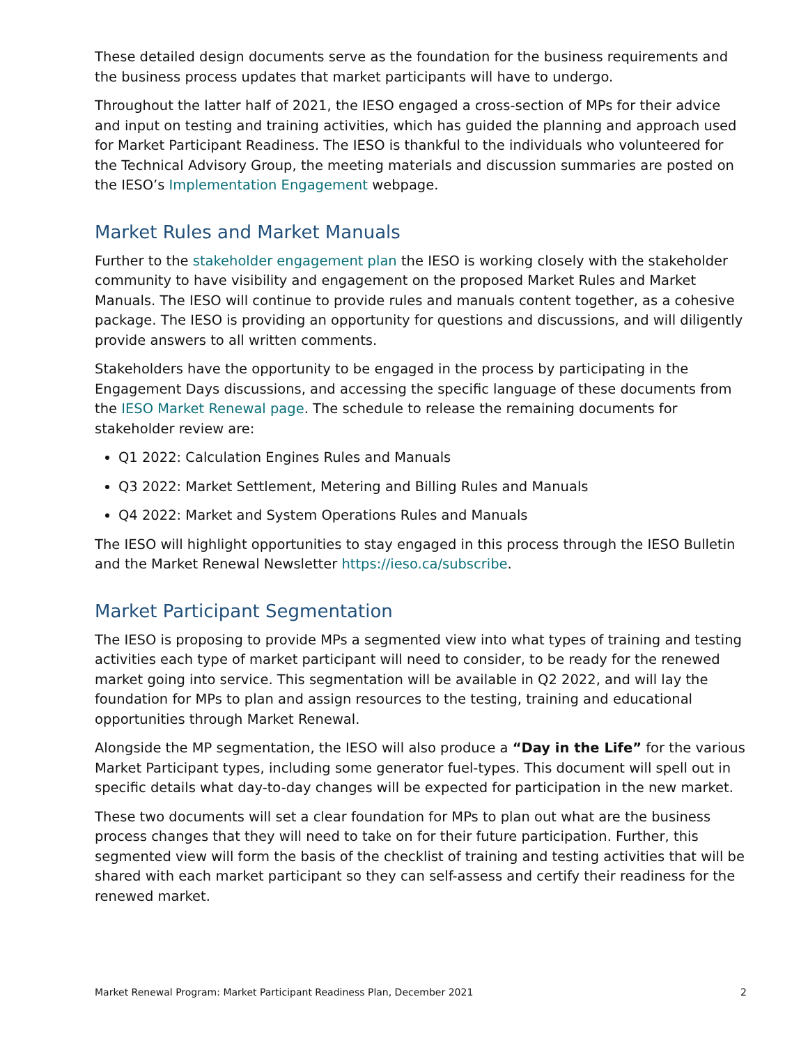These detailed design documents serve as the foundation for the business requirements and the business process updates that market participants will have to undergo.
Throughout the latter half of 2021, the IESO engaged a cross-section of MPs for their advice and input on testing and training activities, which has guided the planning and approach used for Market Participant Readiness. The IESO is thankful to the individuals who volunteered for the Technical Advisory Group, the meeting materials and discussion summaries are posted on the IESO’s Implementation Engagement webpage.
Market Rules and Market Manuals
Further to the stakeholder engagement plan the IESO is working closely with the stakeholder community to have visibility and engagement on the proposed Market Rules and Market Manuals. The IESO will continue to provide rules and manuals content together, as a cohesive package. The IESO is providing an opportunity for questions and discussions, and will diligently provide answers to all written comments.
Stakeholders have the opportunity to be engaged in the process by participating in the Engagement Days discussions, and accessing the specific language of these documents from the IESO Market Renewal page. The schedule to release the remaining documents for stakeholder review are:
Q1 2022: Calculation Engines Rules and Manuals
Q3 2022: Market Settlement, Metering and Billing Rules and Manuals
Q4 2022: Market and System Operations Rules and Manuals
The IESO will highlight opportunities to stay engaged in this process through the IESO Bulletin and the Market Renewal Newsletter https://ieso.ca/subscribe.
Market Participant Segmentation
The IESO is proposing to provide MPs a segmented view into what types of training and testing activities each type of market participant will need to consider, to be ready for the renewed market going into service. This segmentation will be available in Q2 2022, and will lay the foundation for MPs to plan and assign resources to the testing, training and educational opportunities through Market Renewal.
Alongside the MP segmentation, the IESO will also produce a “Day in the Life” for the various Market Participant types, including some generator fuel-types. This document will spell out in specific details what day-to-day changes will be expected for participation in the new market.
These two documents will set a clear foundation for MPs to plan out what are the business process changes that they will need to take on for their future participation. Further, this segmented view will form the basis of the checklist of training and testing activities that will be shared with each market participant so they can self-assess and certify their readiness for the renewed market.
Market Renewal Program: Market Participant Readiness Plan, December 2021 2